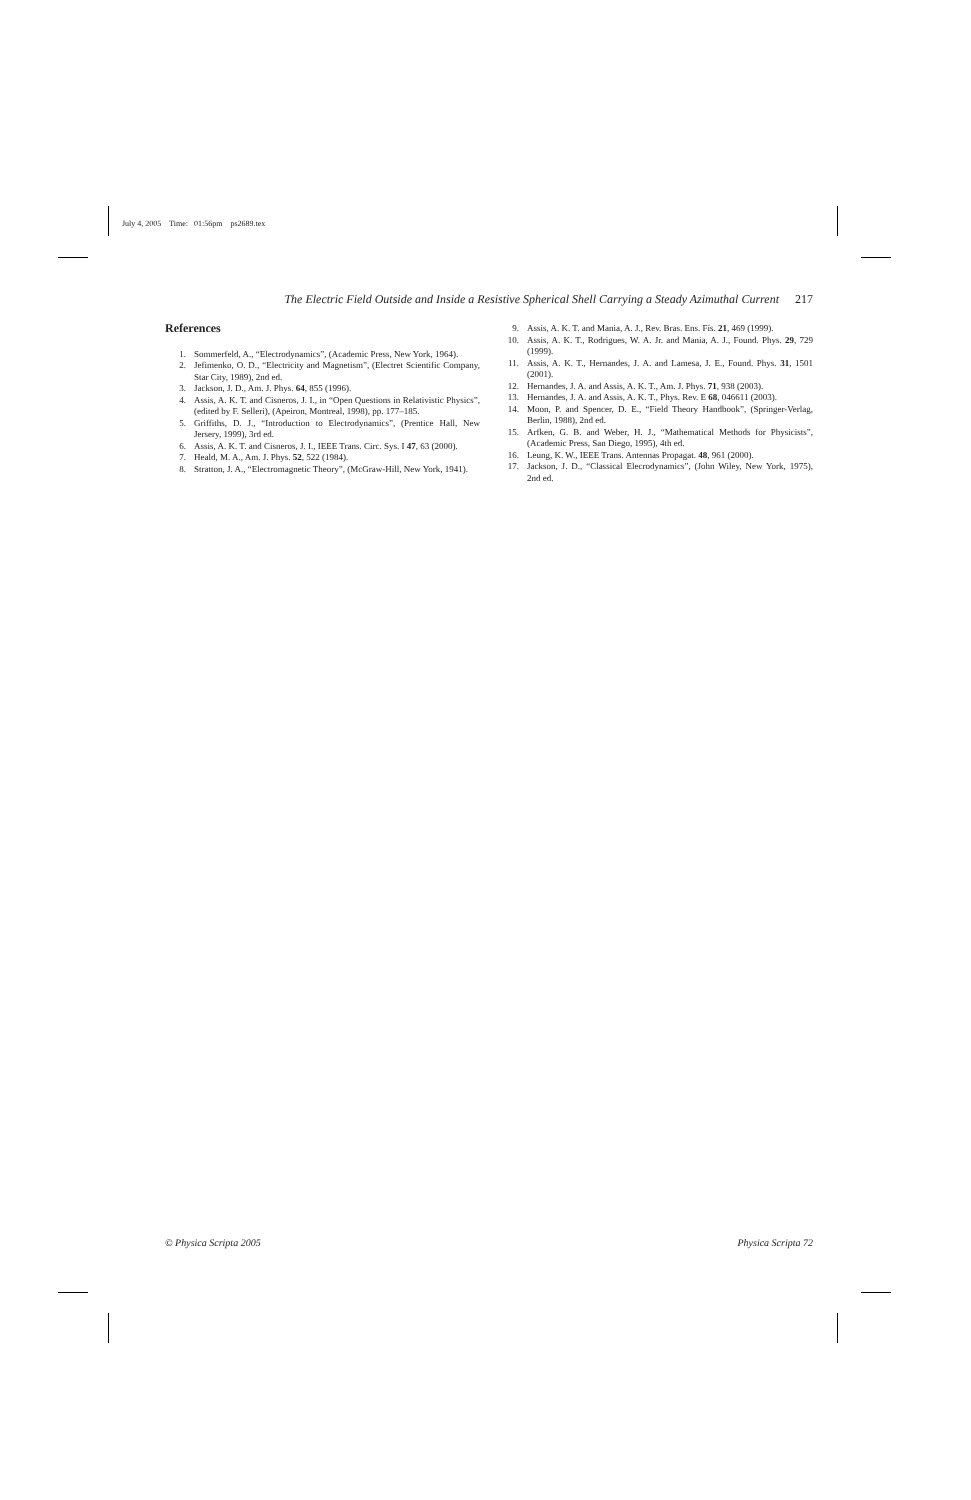July 4, 2005 Time: 01:56pm ps2689.tex
The Electric Field Outside and Inside a Resistive Spherical Shell Carrying a Steady Azimuthal Current 217
References
1. Sommerfeld, A., “Electrodynamics”, (Academic Press, New York, 1964).
2. Jefimenko, O. D., “Electricity and Magnetism”, (Electret Scientific Company, Star City, 1989), 2nd ed.
3. Jackson, J. D., Am. J. Phys. 64, 855 (1996).
4. Assis, A. K. T. and Cisneros, J. I., in “Open Questions in Relativistic Physics”, (edited by F. Selleri), (Apeiron, Montreal, 1998), pp. 177–185.
5. Griffiths, D. J., “Introduction to Electrodynamics”, (Prentice Hall, New Jersery, 1999), 3rd ed.
6. Assis, A. K. T. and Cisneros, J. I., IEEE Trans. Circ. Sys. I 47, 63 (2000).
7. Heald, M. A., Am. J. Phys. 52, 522 (1984).
8. Stratton, J. A., “Electromagnetic Theory”, (McGraw-Hill, New York, 1941).
9. Assis, A. K. T. and Mania, A. J., Rev. Bras. Ens. Fís. 21, 469 (1999).
10. Assis, A. K. T., Rodrigues, W. A. Jr. and Mania, A. J., Found. Phys. 29, 729 (1999).
11. Assis, A. K. T., Hernandes, J. A. and Lamesa, J. E., Found. Phys. 31, 1501 (2001).
12. Hernandes, J. A. and Assis, A. K. T., Am. J. Phys. 71, 938 (2003).
13. Hernandes, J. A. and Assis, A. K. T., Phys. Rev. E 68, 046611 (2003).
14. Moon, P. and Spencer, D. E., “Field Theory Handbook”, (Springer-Verlag, Berlin, 1988), 2nd ed.
15. Arfken, G. B. and Weber, H. J., “Mathematical Methods for Physicists”, (Academic Press, San Diego, 1995), 4th ed.
16. Leung, K. W., IEEE Trans. Antennas Propagat. 48, 961 (2000).
17. Jackson, J. D., “Classical Elecrodynamics”, (John Wiley, New York, 1975), 2nd ed.
© Physica Scripta 2005 Physica Scripta 72